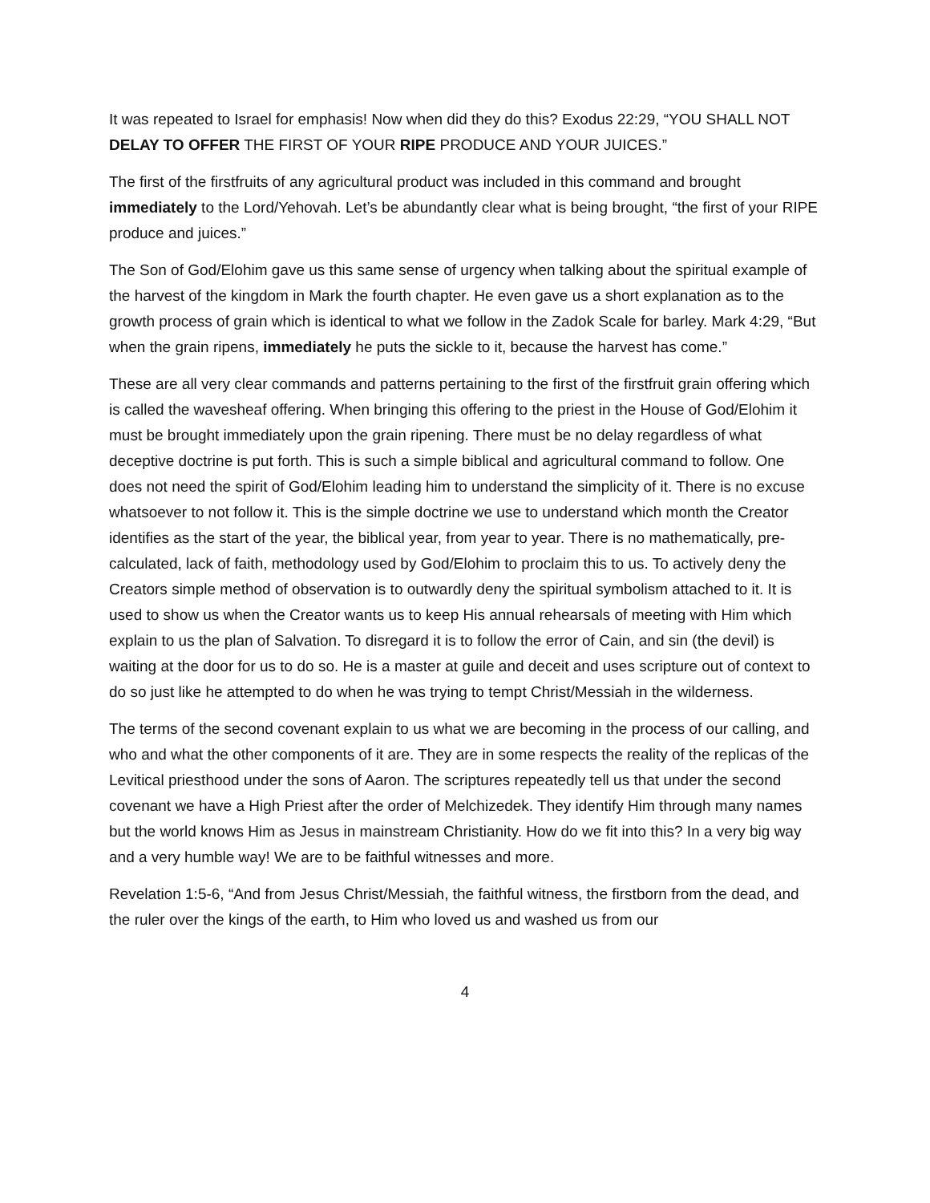It was repeated to Israel for emphasis! Now when did they do this? Exodus 22:29, “YOU SHALL NOT DELAY TO OFFER THE FIRST OF YOUR RIPE PRODUCE AND YOUR JUICES.”
The first of the firstfruits of any agricultural product was included in this command and brought immediately to the Lord/Yehovah. Let’s be abundantly clear what is being brought, “the first of your RIPE produce and juices.”
The Son of God/Elohim gave us this same sense of urgency when talking about the spiritual example of the harvest of the kingdom in Mark the fourth chapter. He even gave us a short explanation as to the growth process of grain which is identical to what we follow in the Zadok Scale for barley. Mark 4:29, “But when the grain ripens, immediately he puts the sickle to it, because the harvest has come.”
These are all very clear commands and patterns pertaining to the first of the firstfruit grain offering which is called the wavesheaf offering. When bringing this offering to the priest in the House of God/Elohim it must be brought immediately upon the grain ripening. There must be no delay regardless of what deceptive doctrine is put forth. This is such a simple biblical and agricultural command to follow. One does not need the spirit of God/Elohim leading him to understand the simplicity of it. There is no excuse whatsoever to not follow it. This is the simple doctrine we use to understand which month the Creator identifies as the start of the year, the biblical year, from year to year. There is no mathematically, pre-calculated, lack of faith, methodology used by God/Elohim to proclaim this to us. To actively deny the Creators simple method of observation is to outwardly deny the spiritual symbolism attached to it. It is used to show us when the Creator wants us to keep His annual rehearsals of meeting with Him which explain to us the plan of Salvation. To disregard it is to follow the error of Cain, and sin (the devil) is waiting at the door for us to do so. He is a master at guile and deceit and uses scripture out of context to do so just like he attempted to do when he was trying to tempt Christ/Messiah in the wilderness.
The terms of the second covenant explain to us what we are becoming in the process of our calling, and who and what the other components of it are. They are in some respects the reality of the replicas of the Levitical priesthood under the sons of Aaron. The scriptures repeatedly tell us that under the second covenant we have a High Priest after the order of Melchizedek. They identify Him through many names but the world knows Him as Jesus in mainstream Christianity. How do we fit into this? In a very big way and a very humble way! We are to be faithful witnesses and more.
Revelation 1:5-6, “And from Jesus Christ/Messiah, the faithful witness, the firstborn from the dead, and the ruler over the kings of the earth, to Him who loved us and washed us from our
4